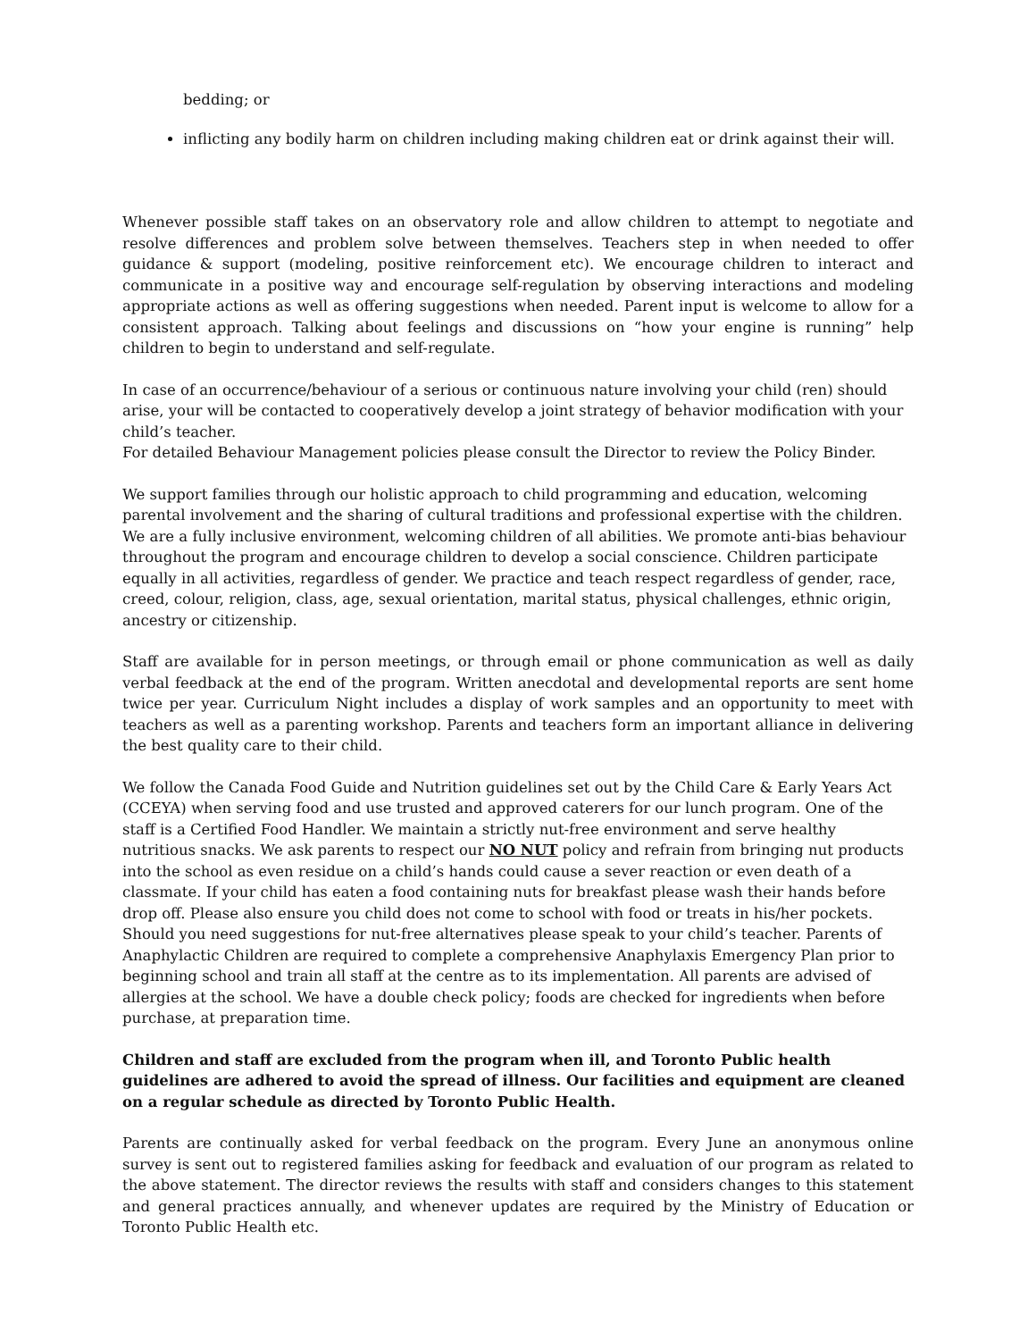bedding; or
inflicting any bodily harm on children including making children eat or drink against their will.
Whenever possible staff takes on an observatory role and allow children to attempt to negotiate and resolve differences and problem solve between themselves. Teachers step in when needed to offer guidance & support (modeling, positive reinforcement etc). We encourage children to interact and communicate in a positive way and encourage self-regulation by observing interactions and modeling appropriate actions as well as offering suggestions when needed. Parent input is welcome to allow for a consistent approach. Talking about feelings and discussions on “how your engine is running” help children to begin to understand and self-regulate.
In case of an occurrence/behaviour of a serious or continuous nature involving your child (ren) should arise, your will be contacted to cooperatively develop a joint strategy of behavior modification with your child’s teacher.
For detailed Behaviour Management policies please consult the Director to review the Policy Binder.
We support families through our holistic approach to child programming and education, welcoming parental involvement and the sharing of cultural traditions and professional expertise with the children. We are a fully inclusive environment, welcoming children of all abilities. We promote anti-bias behaviour throughout the program and encourage children to develop a social conscience. Children participate equally in all activities, regardless of gender. We practice and teach respect regardless of gender, race, creed, colour, religion, class, age, sexual orientation, marital status, physical challenges, ethnic origin, ancestry or citizenship.
Staff are available for in person meetings, or through email or phone communication as well as daily verbal feedback at the end of the program. Written anecdotal and developmental reports are sent home twice per year. Curriculum Night includes a display of work samples and an opportunity to meet with teachers as well as a parenting workshop. Parents and teachers form an important alliance in delivering the best quality care to their child.
We follow the Canada Food Guide and Nutrition guidelines set out by the Child Care & Early Years Act (CCEYA) when serving food and use trusted and approved caterers for our lunch program. One of the staff is a Certified Food Handler. We maintain a strictly nut-free environment and serve healthy nutritious snacks. We ask parents to respect our NO NUT policy and refrain from bringing nut products into the school as even residue on a child’s hands could cause a sever reaction or even death of a classmate. If your child has eaten a food containing nuts for breakfast please wash their hands before drop off. Please also ensure you child does not come to school with food or treats in his/her pockets. Should you need suggestions for nut-free alternatives please speak to your child’s teacher. Parents of Anaphylactic Children are required to complete a comprehensive Anaphylaxis Emergency Plan prior to beginning school and train all staff at the centre as to its implementation. All parents are advised of allergies at the school. We have a double check policy; foods are checked for ingredients when before purchase, at preparation time.
Children and staff are excluded from the program when ill, and Toronto Public health guidelines are adhered to avoid the spread of illness. Our facilities and equipment are cleaned on a regular schedule as directed by Toronto Public Health.
Parents are continually asked for verbal feedback on the program. Every June an anonymous online survey is sent out to registered families asking for feedback and evaluation of our program as related to the above statement. The director reviews the results with staff and considers changes to this statement and general practices annually, and whenever updates are required by the Ministry of Education or Toronto Public Health etc.